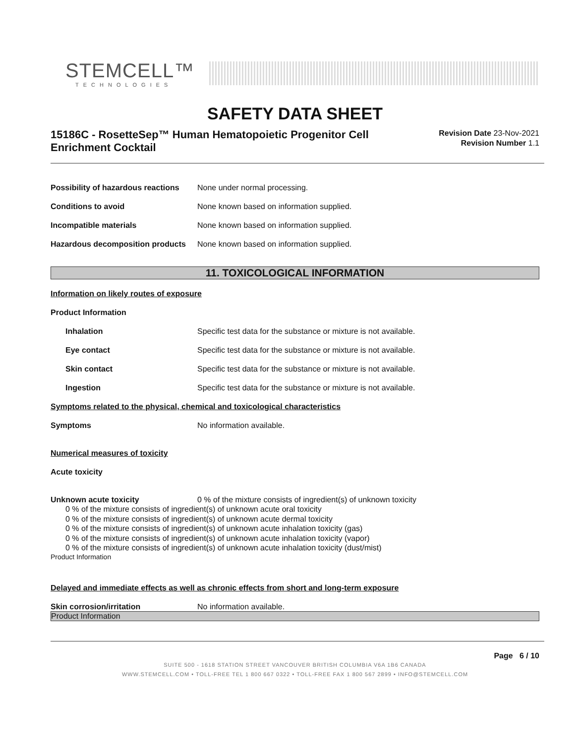STEMCELL™
TECHNOLOGIES
SAFETY DATA SHEET
15186C - RosetteSep™ Human Hematopoietic Progenitor Cell Enrichment Cocktail
Revision Date 23-Nov-2021
Revision Number 1.1
Possibility of hazardous reactions None under normal processing.
Conditions to avoid None known based on information supplied.
Incompatible materials None known based on information supplied.
Hazardous decomposition products None known based on information supplied.
11. TOXICOLOGICAL INFORMATION
Information on likely routes of exposure
Product Information
Inhalation Specific test data for the substance or mixture is not available.
Eye contact Specific test data for the substance or mixture is not available.
Skin contact Specific test data for the substance or mixture is not available.
Ingestion Specific test data for the substance or mixture is not available.
Symptoms related to the physical, chemical and toxicological characteristics
Symptoms No information available.
Numerical measures of toxicity
Acute toxicity
Unknown acute toxicity 0 % of the mixture consists of ingredient(s) of unknown toxicity
0 % of the mixture consists of ingredient(s) of unknown acute oral toxicity
0 % of the mixture consists of ingredient(s) of unknown acute dermal toxicity
0 % of the mixture consists of ingredient(s) of unknown acute inhalation toxicity (gas)
0 % of the mixture consists of ingredient(s) of unknown acute inhalation toxicity (vapor)
0 % of the mixture consists of ingredient(s) of unknown acute inhalation toxicity (dust/mist)
Product Information
Delayed and immediate effects as well as chronic effects from short and long-term exposure
Skin corrosion/irritation No information available.
Product Information
Page 6 / 10
SUITE 500 - 1618 STATION STREET VANCOUVER BRITISH COLUMBIA V6A 1B6 CANADA
WWW.STEMCELL.COM • TOLL-FREE TEL 1 800 667 0322 • TOLL-FREE FAX 1 800 567 2899 • INFO@STEMCELL.COM